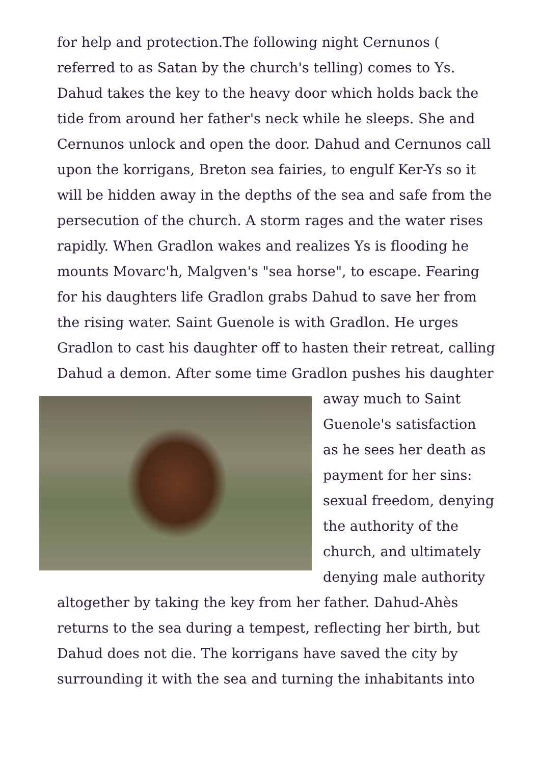for help and protection.The following night Cernunos ( referred to as Satan by the church's telling) comes to Ys. Dahud takes the key to the heavy door which holds back the tide from around her father's neck while he sleeps. She and Cernunos unlock and open the door. Dahud and Cernunos call upon the korrigans, Breton sea fairies, to engulf Ker-Ys so it will be hidden away in the depths of the sea and safe from the persecution of the church. A storm rages and the water rises rapidly. When Gradlon wakes and realizes Ys is flooding he mounts Movarc'h, Malgven's "sea horse", to escape. Fearing for his daughters life Gradlon grabs Dahud to save her from the rising water. Saint Guenole is with Gradlon. He urges Gradlon to cast his daughter off to hasten their retreat, calling Dahud a demon. After some time Gradlon pushes his daughter away much to
Saint Guenole's satisfaction as he sees her death as payment for her sins: sexual freedom, denying the authority of the church, and ultimately denying male authority altogether by taking the key from her father. Dahud-Ahès returns to the sea during a tempest, reflecting her birth, but Dahud does not die. The korrigans have saved the city by surrounding it with the sea and turning the inhabitants into